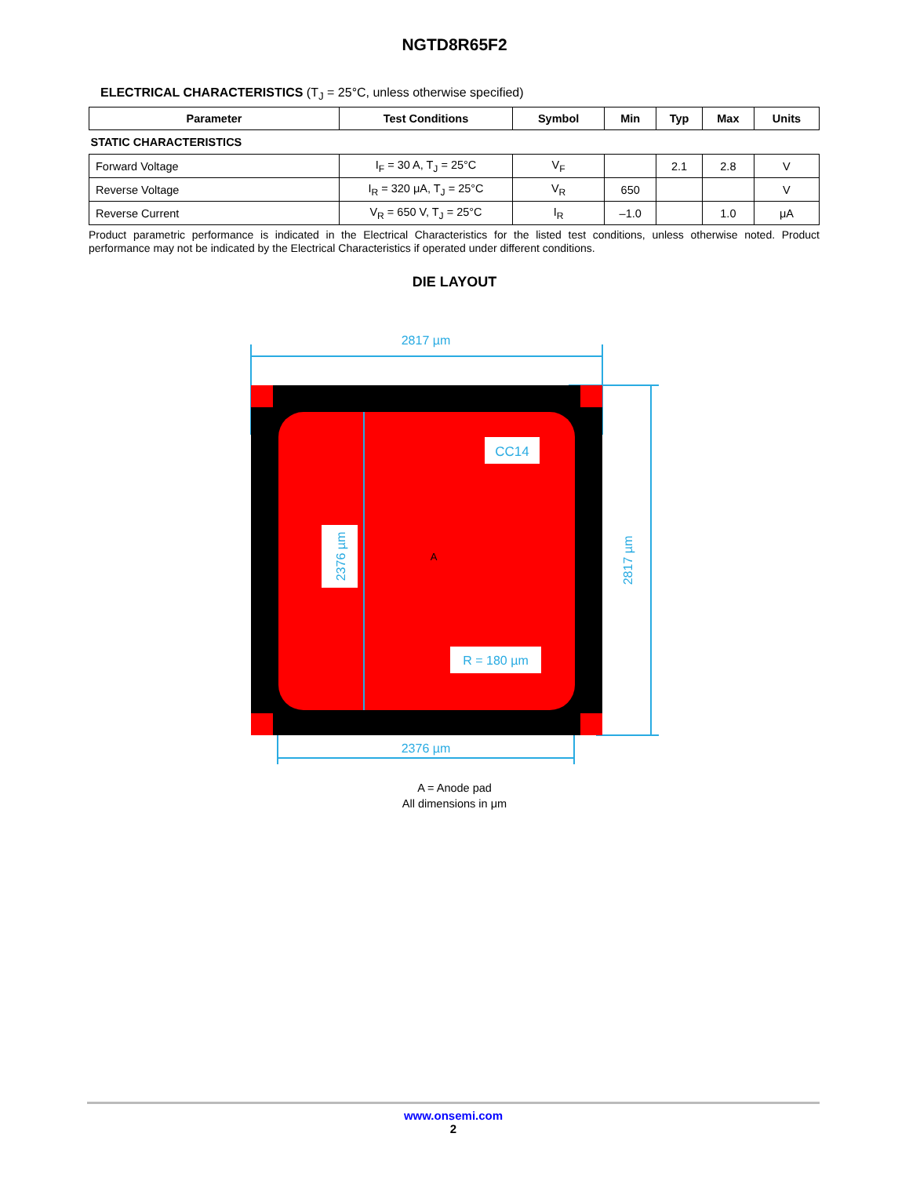NGTD8R65F2
ELECTRICAL CHARACTERISTICS (T<sub>J</sub> = 25°C, unless otherwise specified)
| Parameter | Test Conditions | Symbol | Min | Typ | Max | Units |
| --- | --- | --- | --- | --- | --- | --- |
| STATIC CHARACTERISTICS | | | | | | |
| Forward Voltage | I<sub>F</sub> = 30 A, T<sub>J</sub> = 25°C | V<sub>F</sub> | | 2.1 | 2.8 | V |
| Reverse Voltage | I<sub>R</sub> = 320 μA, T<sub>J</sub> = 25°C | V<sub>R</sub> | 650 | | | V |
| Reverse Current | V<sub>R</sub> = 650 V, T<sub>J</sub> = 25°C | I<sub>R</sub> | –1.0 | | 1.0 | μA |
Product parametric performance is indicated in the Electrical Characteristics for the listed test conditions, unless otherwise noted. Product performance may not be indicated by the Electrical Characteristics if operated under different conditions.
DIE LAYOUT
CC14
2376 µm
A
R = 180 µm
2817 µm
2817 µm
2376 µm
A = Anode pad
All dimensions in μm
www.onsemi.com
2